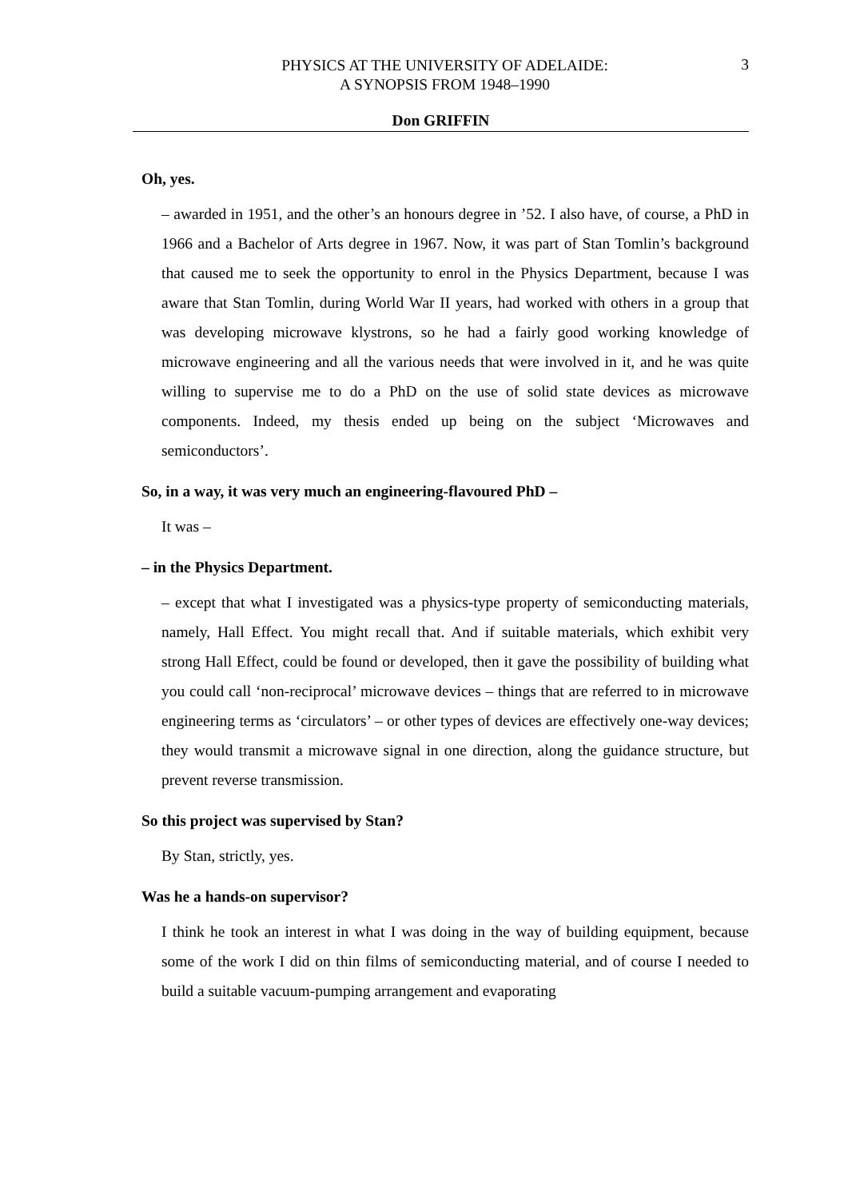PHYSICS AT THE UNIVERSITY OF ADELAIDE:
A SYNOPSIS FROM 1948–1990
3
Don GRIFFIN
Oh, yes.
– awarded in 1951, and the other’s an honours degree in ’52. I also have, of course, a PhD in 1966 and a Bachelor of Arts degree in 1967. Now, it was part of Stan Tomlin’s background that caused me to seek the opportunity to enrol in the Physics Department, because I was aware that Stan Tomlin, during World War II years, had worked with others in a group that was developing microwave klystrons, so he had a fairly good working knowledge of microwave engineering and all the various needs that were involved in it, and he was quite willing to supervise me to do a PhD on the use of solid state devices as microwave components. Indeed, my thesis ended up being on the subject ‘Microwaves and semiconductors’.
So, in a way, it was very much an engineering-flavoured PhD –
It was –
– in the Physics Department.
– except that what I investigated was a physics-type property of semiconducting materials, namely, Hall Effect. You might recall that. And if suitable materials, which exhibit very strong Hall Effect, could be found or developed, then it gave the possibility of building what you could call ‘non-reciprocal’ microwave devices – things that are referred to in microwave engineering terms as ‘circulators’ – or other types of devices are effectively one-way devices; they would transmit a microwave signal in one direction, along the guidance structure, but prevent reverse transmission.
So this project was supervised by Stan?
By Stan, strictly, yes.
Was he a hands-on supervisor?
I think he took an interest in what I was doing in the way of building equipment, because some of the work I did on thin films of semiconducting material, and of course I needed to build a suitable vacuum-pumping arrangement and evaporating